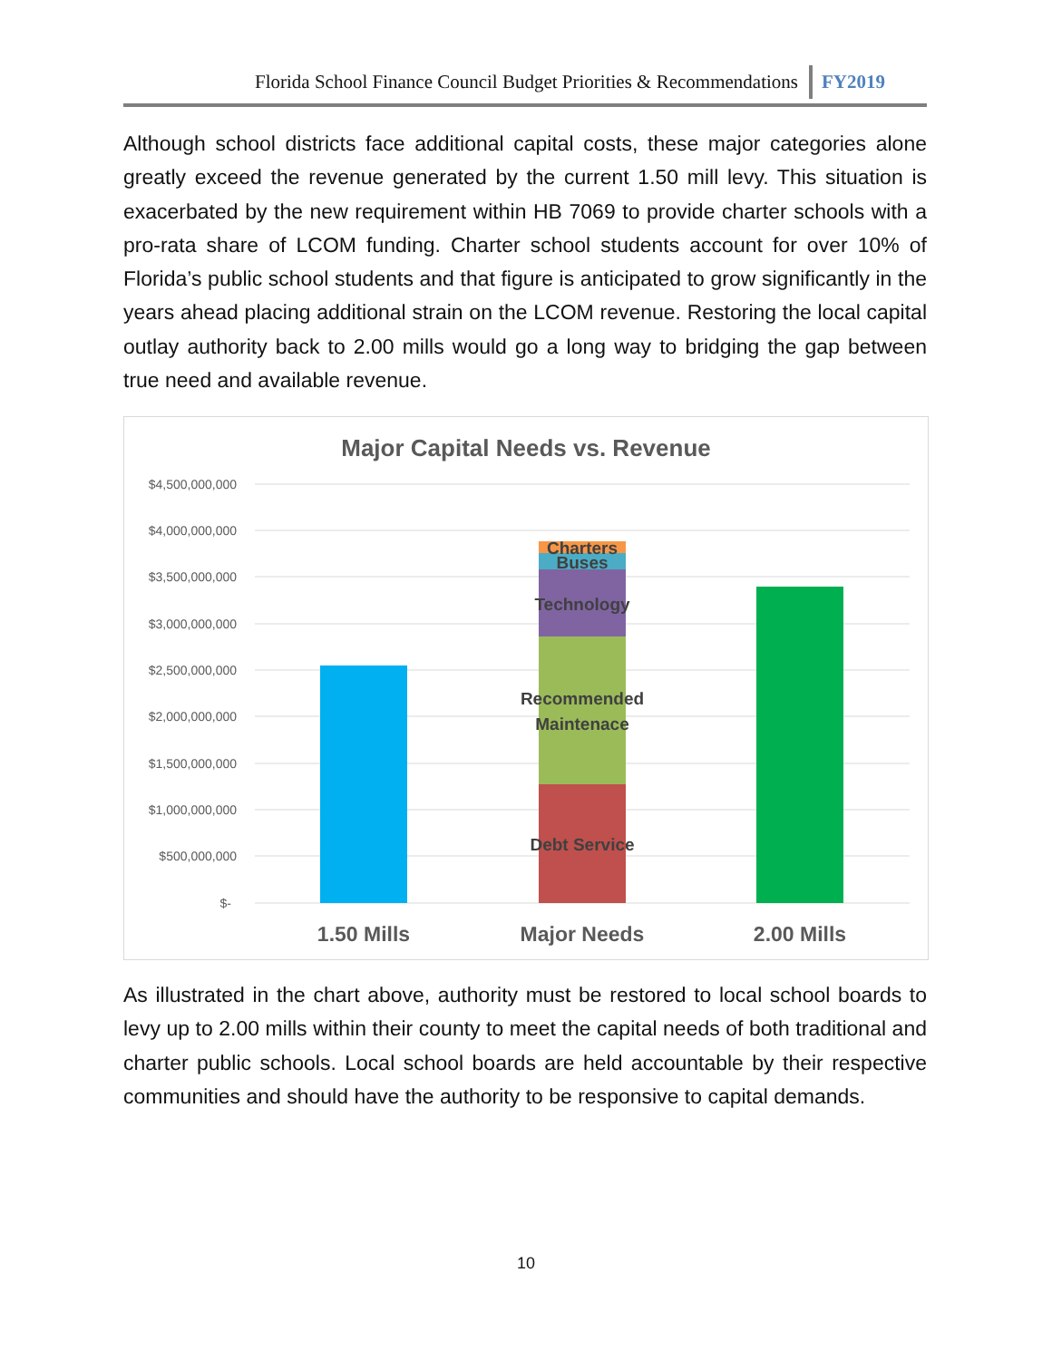Florida School Finance Council Budget Priorities & Recommendations FY2019
Although school districts face additional capital costs, these major categories alone greatly exceed the revenue generated by the current 1.50 mill levy. This situation is exacerbated by the new requirement within HB 7069 to provide charter schools with a pro-rata share of LCOM funding. Charter school students account for over 10% of Florida’s public school students and that figure is anticipated to grow significantly in the years ahead placing additional strain on the LCOM revenue. Restoring the local capital outlay authority back to 2.00 mills would go a long way to bridging the gap between true need and available revenue.
Major Capital Needs vs. Revenue
$4,500,000,000
$4,000,000,000
$3,500,000,000
$3,000,000,000
$2,500,000,000
$2,000,000,000
$1,500,000,000
$1,000,000,000
$500,000,000
$-
Charters
Buses
Technology
Recommended
Maintenace
Debt Service
1.50 Mills
Major Needs
2.00 Mills
As illustrated in the chart above, authority must be restored to local school boards to levy up to 2.00 mills within their county to meet the capital needs of both traditional and charter public schools. Local school boards are held accountable by their respective communities and should have the authority to be responsive to capital demands.
10